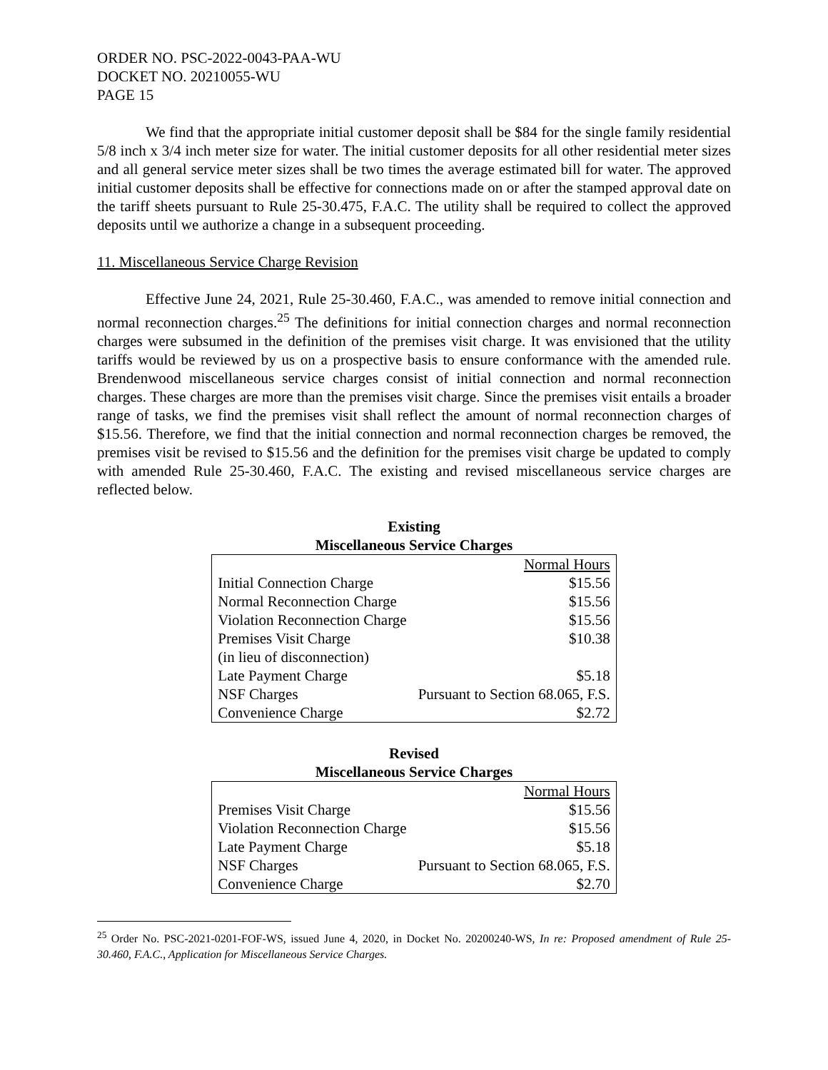ORDER NO. PSC-2022-0043-PAA-WU
DOCKET NO. 20210055-WU
PAGE 15
We find that the appropriate initial customer deposit shall be $84 for the single family residential 5/8 inch x 3/4 inch meter size for water. The initial customer deposits for all other residential meter sizes and all general service meter sizes shall be two times the average estimated bill for water. The approved initial customer deposits shall be effective for connections made on or after the stamped approval date on the tariff sheets pursuant to Rule 25-30.475, F.A.C. The utility shall be required to collect the approved deposits until we authorize a change in a subsequent proceeding.
11. Miscellaneous Service Charge Revision
Effective June 24, 2021, Rule 25-30.460, F.A.C., was amended to remove initial connection and normal reconnection charges.<sup>25</sup> The definitions for initial connection charges and normal reconnection charges were subsumed in the definition of the premises visit charge. It was envisioned that the utility tariffs would be reviewed by us on a prospective basis to ensure conformance with the amended rule. Brendenwood miscellaneous service charges consist of initial connection and normal reconnection charges. These charges are more than the premises visit charge. Since the premises visit entails a broader range of tasks, we find the premises visit shall reflect the amount of normal reconnection charges of $15.56. Therefore, we find that the initial connection and normal reconnection charges be removed, the premises visit be revised to $15.56 and the definition for the premises visit charge be updated to comply with amended Rule 25-30.460, F.A.C. The existing and revised miscellaneous service charges are reflected below.
Existing
Miscellaneous Service Charges
| | Normal Hours |
| Initial Connection Charge | $15.56 |
| Normal Reconnection Charge | $15.56 |
| Violation Reconnection Charge | $15.56 |
| Premises Visit Charge | $10.38 |
| (in lieu of disconnection) | |
| Late Payment Charge | $5.18 |
| NSF Charges | Pursuant to Section 68.065, F.S. |
| Convenience Charge | $2.72 |
Revised
Miscellaneous Service Charges
| | Normal Hours |
| Premises Visit Charge | $15.56 |
| Violation Reconnection Charge | $15.56 |
| Late Payment Charge | $5.18 |
| NSF Charges | Pursuant to Section 68.065, F.S. |
| Convenience Charge | $2.70 |
<sup>25</sup> Order No. PSC-2021-0201-FOF-WS, issued June 4, 2020, in Docket No. 20200240-WS, In re: Proposed amendment of Rule 25-30.460, F.A.C., Application for Miscellaneous Service Charges.